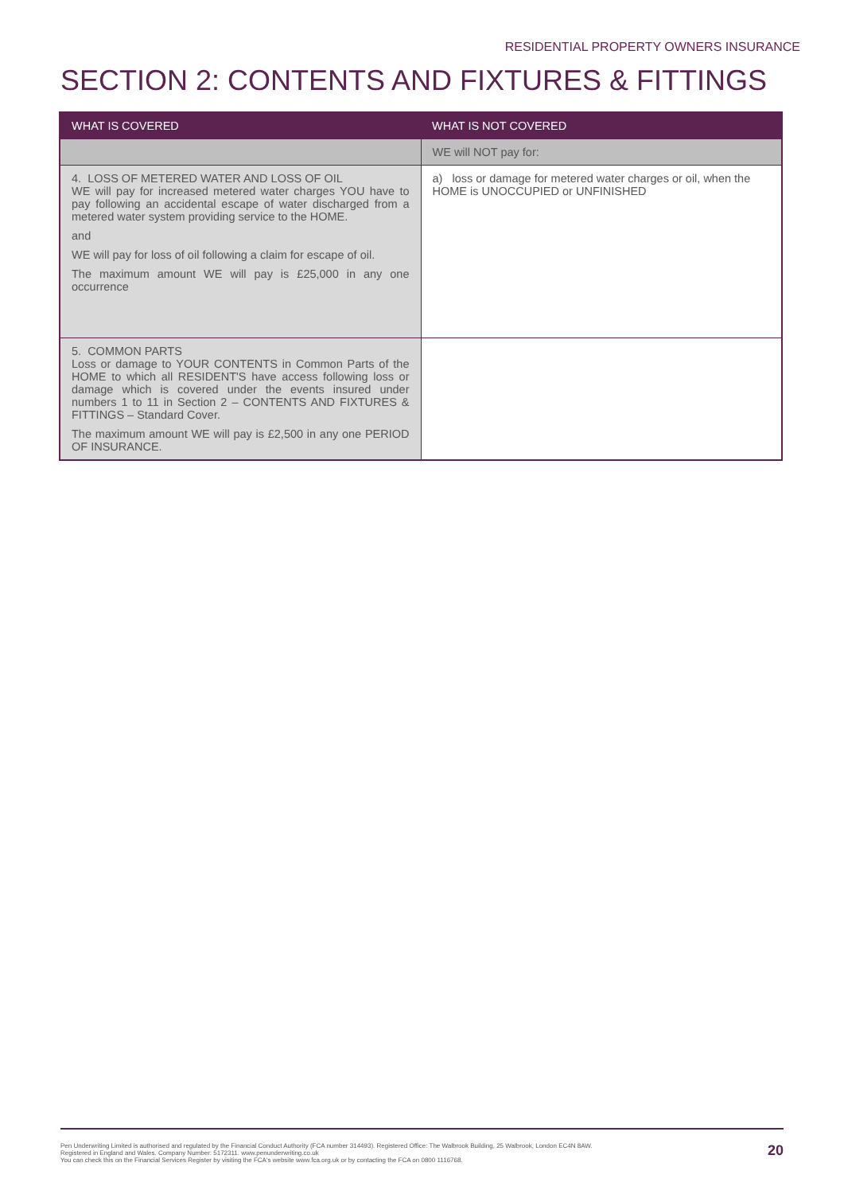RESIDENTIAL PROPERTY OWNERS INSURANCE
SECTION 2: CONTENTS AND FIXTURES & FITTINGS
| WHAT IS COVERED | WHAT IS NOT COVERED |
| --- | --- |
| | WE will NOT pay for: |
| 4. LOSS OF METERED WATER AND LOSS OF OIL WE will pay for increased metered water charges YOU have to pay following an accidental escape of water discharged from a metered water system providing service to the HOME. and WE will pay for loss of oil following a claim for escape of oil. The maximum amount WE will pay is £25,000 in any one occurrence | a) loss or damage for metered water charges or oil, when the HOME is UNOCCUPIED or UNFINISHED |
| 5. COMMON PARTS Loss or damage to YOUR CONTENTS in Common Parts of the HOME to which all RESIDENT'S have access following loss or damage which is covered under the events insured under numbers 1 to 11 in Section 2 – CONTENTS AND FIXTURES & FITTINGS – Standard Cover. The maximum amount WE will pay is £2,500 in any one PERIOD OF INSURANCE. | |
Pen Underwriting Limited is authorised and regulated by the Financial Conduct Authority (FCA number 314493). Registered Office: The Walbrook Building, 25 Walbrook, London EC4N 8AW.
Registered in England and Wales. Company Number: 5172311. www.penunderwriting.co.uk
You can check this on the Financial Services Register by visiting the FCA's website www.fca.org.uk or by contacting the FCA on 0800 1116768.
20